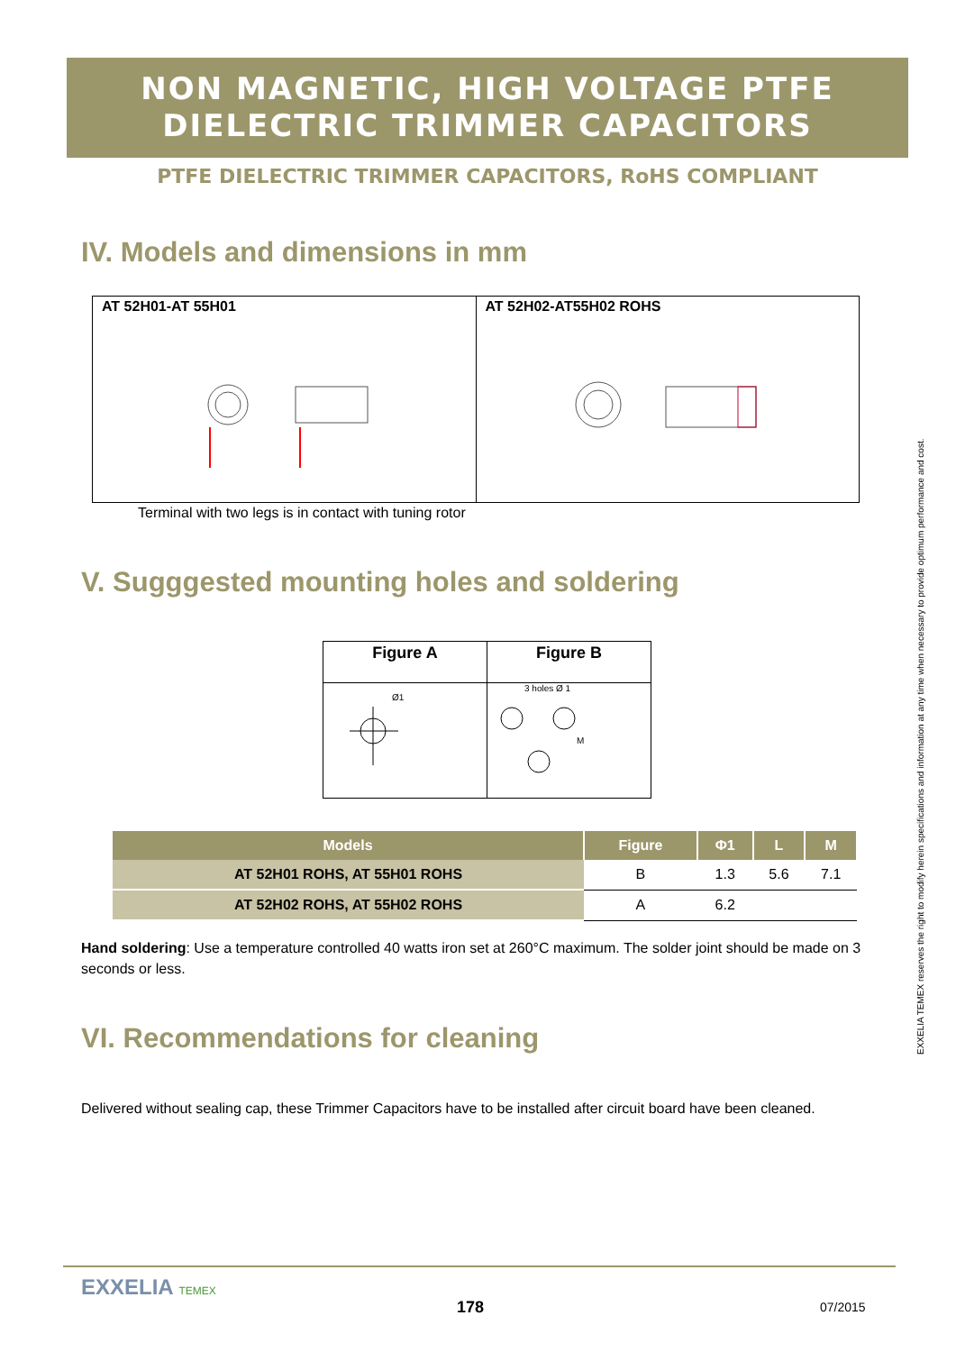NON MAGNETIC, HIGH VOLTAGE PTFE
DIELECTRIC TRIMMER CAPACITORS
PTFE DIELECTRIC TRIMMER CAPACITORS, RoHS COMPLIANT
IV. Models and dimensions in mm
AT 52H01-AT 55H01 AT 52H02-AT55H02 ROHS
Terminal with two legs is in contact with tuning rotor
V. Sugggested mounting holes and soldering
| Figure A | Figure B |
| --- | --- |
| Ø1 | 3 holes Ø 1 M |
| Models | Figure | Φ1 | L | M |
| --- | --- | --- | --- | --- |
| AT 52H01 ROHS, AT 55H01 ROHS | B | 1.3 | 5.6 | 7.1 |
| AT 52H02 ROHS, AT 55H02 ROHS | A | 6.2 | | |
Hand soldering: Use a temperature controlled 40 watts iron set at 260°C maximum. The solder joint should be made on 3 seconds or less.
VI. Recommendations for cleaning
Delivered without sealing cap, these Trimmer Capacitors have to be installed after circuit board have been cleaned.
EXXELIA TEMEX reserves the right to modify herein specifications and information at any time when necessary to provide optimum performance and cost.
EXXELIA TEMEX
178 07/2015